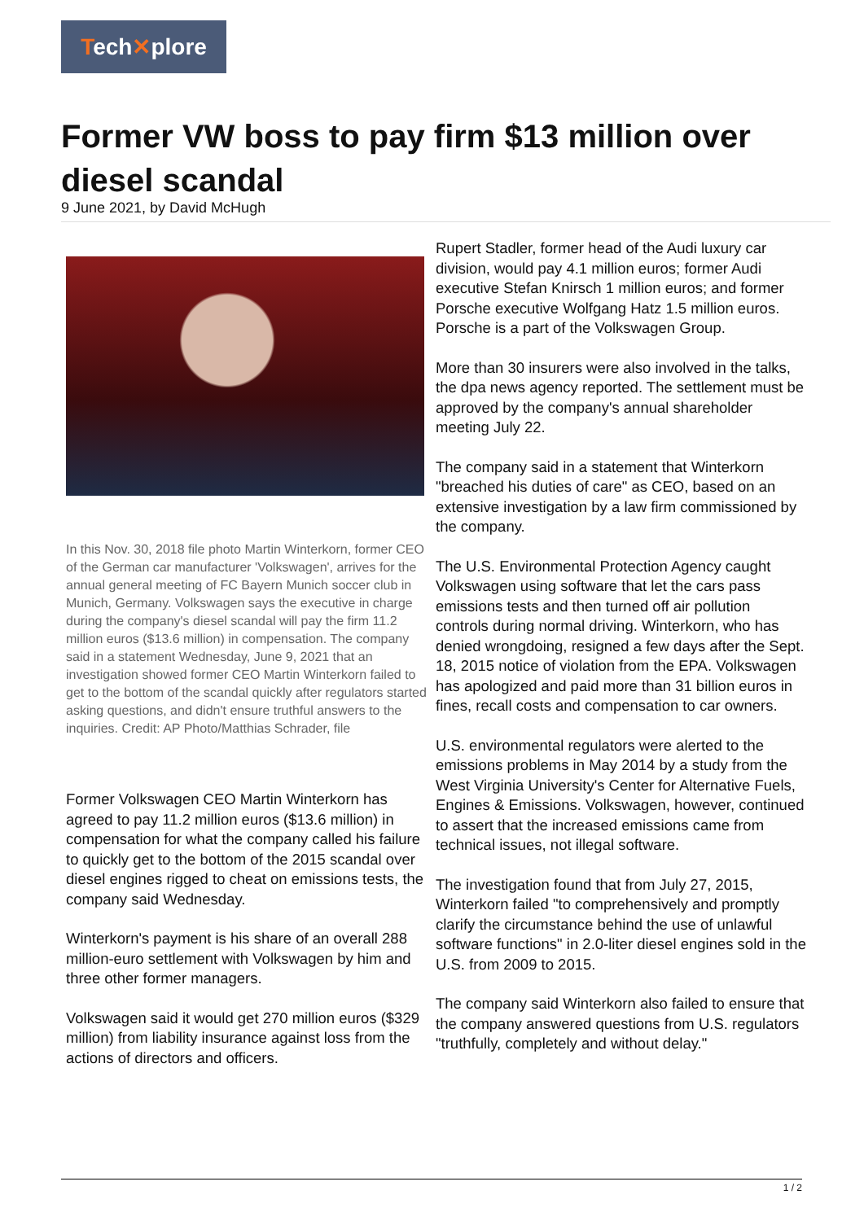Tech✕plore
Former VW boss to pay firm $13 million over diesel scandal
9 June 2021, by David McHugh
In this Nov. 30, 2018 file photo Martin Winterkorn, former CEO of the German car manufacturer 'Volkswagen', arrives for the annual general meeting of FC Bayern Munich soccer club in Munich, Germany. Volkswagen says the executive in charge during the company's diesel scandal will pay the firm 11.2 million euros ($13.6 million) in compensation. The company said in a statement Wednesday, June 9, 2021 that an investigation showed former CEO Martin Winterkorn failed to get to the bottom of the scandal quickly after regulators started asking questions, and didn't ensure truthful answers to the inquiries. Credit: AP Photo/Matthias Schrader, file
Former Volkswagen CEO Martin Winterkorn has agreed to pay 11.2 million euros ($13.6 million) in compensation for what the company called his failure to quickly get to the bottom of the 2015 scandal over diesel engines rigged to cheat on emissions tests, the company said Wednesday.
Winterkorn's payment is his share of an overall 288 million-euro settlement with Volkswagen by him and three other former managers.
Volkswagen said it would get 270 million euros ($329 million) from liability insurance against loss from the actions of directors and officers.
Rupert Stadler, former head of the Audi luxury car division, would pay 4.1 million euros; former Audi executive Stefan Knirsch 1 million euros; and former Porsche executive Wolfgang Hatz 1.5 million euros. Porsche is a part of the Volkswagen Group.
More than 30 insurers were also involved in the talks, the dpa news agency reported. The settlement must be approved by the company's annual shareholder meeting July 22.
The company said in a statement that Winterkorn "breached his duties of care" as CEO, based on an extensive investigation by a law firm commissioned by the company.
The U.S. Environmental Protection Agency caught Volkswagen using software that let the cars pass emissions tests and then turned off air pollution controls during normal driving. Winterkorn, who has denied wrongdoing, resigned a few days after the Sept. 18, 2015 notice of violation from the EPA. Volkswagen has apologized and paid more than 31 billion euros in fines, recall costs and compensation to car owners.
U.S. environmental regulators were alerted to the emissions problems in May 2014 by a study from the West Virginia University's Center for Alternative Fuels, Engines & Emissions. Volkswagen, however, continued to assert that the increased emissions came from technical issues, not illegal software.
The investigation found that from July 27, 2015, Winterkorn failed "to comprehensively and promptly clarify the circumstance behind the use of unlawful software functions" in 2.0-liter diesel engines sold in the U.S. from 2009 to 2015.
The company said Winterkorn also failed to ensure that the company answered questions from U.S. regulators "truthfully, completely and without delay."
1 / 2